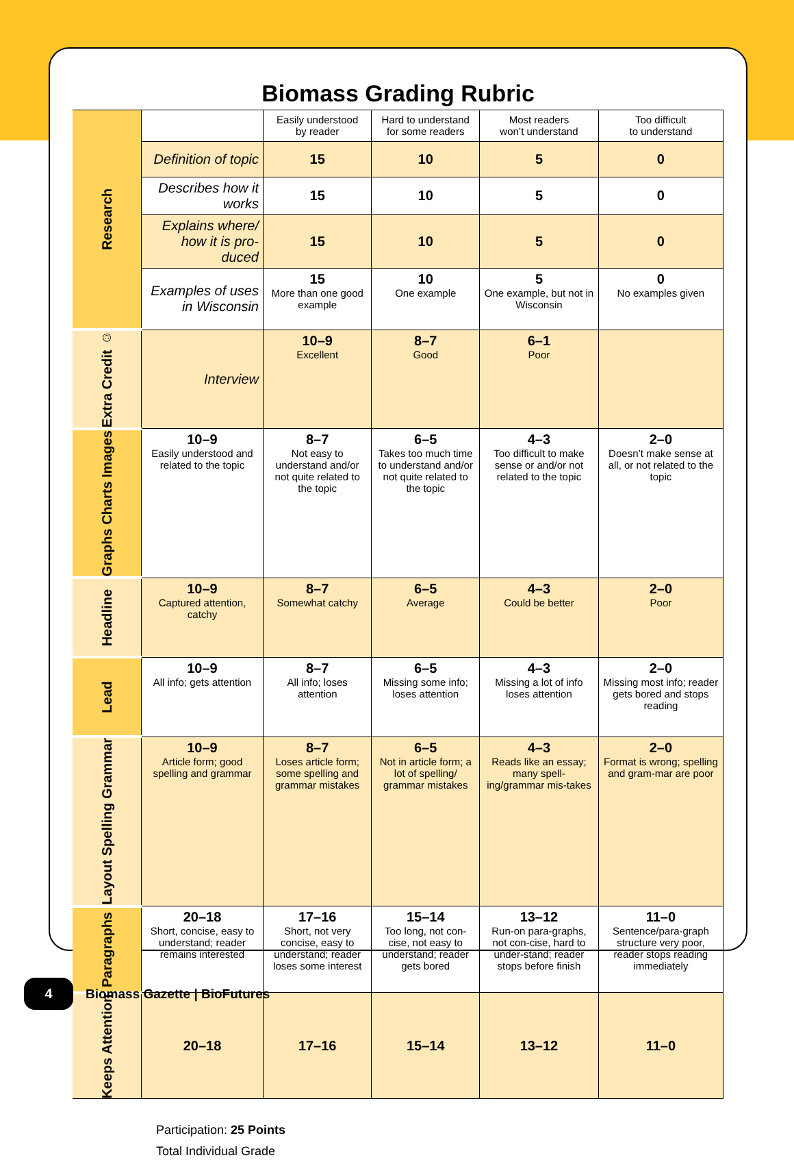Biomass Grading Rubric
| Research | | Easily understood by reader | Hard to understand for some readers | Most readers won’t understand | Too difficult to understand |
| | Definition of topic | 15 | 10 | 5 | 0 |
| | Describes how it works | 15 | 10 | 5 | 0 |
| | Explains where/ how it is pro-duced | 15 | 10 | 5 | 0 |
| | Examples of uses in Wisconsin | 15 More than one good example | 10 One example | 5 One example, but not in Wisconsin | 0 No examples given |
| Extra Credit ☺ | Interview | 10–9 Excellent | 8–7 Good | 6–1 Poor | |
| Graphs Charts Images | 10–9 Easily understood and related to the topic | 8–7 Not easy to understand and/or not quite related to the topic | 6–5 Takes too much time to understand and/or not quite related to the topic | 4–3 Too difficult to make sense or and/or not related to the topic | 2–0 Doesn’t make sense at all, or not related to the topic |
| Headline | 10–9 Captured attention, catchy | 8–7 Somewhat catchy | 6–5 Average | 4–3 Could be better | 2–0 Poor |
| Lead | 10–9 All info; gets attention | 8–7 All info; loses attention | 6–5 Missing some info; loses attention | 4–3 Missing a lot of info loses attention | 2–0 Missing most info; reader gets bored and stops reading |
| Layout Spelling Grammar | 10–9 Article form; good spelling and grammar | 8–7 Loses article form; some spelling and grammar mistakes | 6–5 Not in article form; a lot of spelling/ grammar mistakes | 4–3 Reads like an essay; many spell-ing/grammar mis-takes | 2–0 Format is wrong; spelling and gram-mar are poor |
| Paragraphs | 20–18 Short, concise, easy to understand; reader remains interested | 17–16 Short, not very concise, easy to understand; reader loses some interest | 15–14 Too long, not con-cise, not easy to understand; reader gets bored | 13–12 Run-on para-graphs, not con-cise, hard to under-stand; reader stops before finish | 11–0 Sentence/para-graph structure very poor, reader stops reading immediately |
| Keeps Attention | 20–18 | 17–16 | 15–14 | 13–12 | 11–0 |
Participation: 25 Points
Total Individual Grade
4
Biomass Gazette | BioFutures